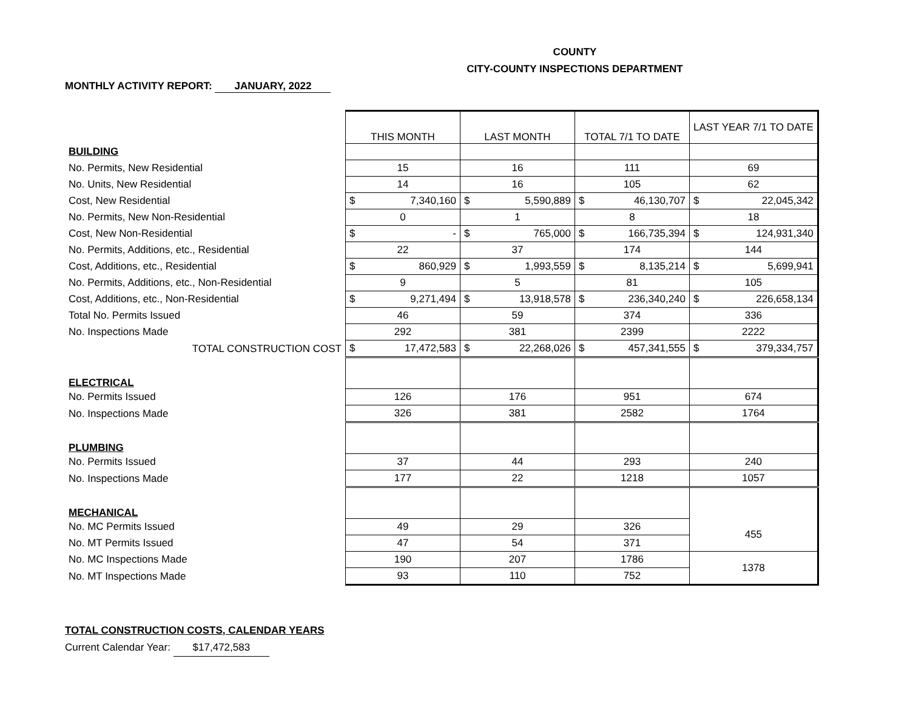COUNTY
CITY-COUNTY INSPECTIONS DEPARTMENT
MONTHLY ACTIVITY REPORT: JANUARY, 2022
| | THIS MONTH | LAST MONTH | TOTAL 7/1 TO DATE | LAST YEAR 7/1 TO DATE |
| BUILDING | | | | |
| No. Permits, New Residential | 15 | 16 | 111 | 69 |
| No. Units, New Residential | 14 | 16 | 105 | 62 |
| Cost, New Residential | $ 7,340,160 | $ 5,590,889 | $ 46,130,707 | $ 22,045,342 |
| No. Permits, New Non-Residential | 0 | 1 | 8 | 18 |
| Cost, New Non-Residential | $ - | $ 765,000 | $ 166,735,394 | $ 124,931,340 |
| No. Permits, Additions, etc., Residential | 22 | 37 | 174 | 144 |
| Cost, Additions, etc., Residential | $ 860,929 | $ 1,993,559 | $ 8,135,214 | $ 5,699,941 |
| No. Permits, Additions, etc., Non-Residential | 9 | 5 | 81 | 105 |
| Cost, Additions, etc., Non-Residential | $ 9,271,494 | $ 13,918,578 | $ 236,340,240 | $ 226,658,134 |
| Total No. Permits Issued | 46 | 59 | 374 | 336 |
| No. Inspections Made | 292 | 381 | 2399 | 2222 |
| TOTAL CONSTRUCTION COST | $ 17,472,583 | $ 22,268,026 | $ 457,341,555 | $ 379,334,757 |
| ELECTRICAL | | | | |
| No. Permits Issued | 126 | 176 | 951 | 674 |
| No. Inspections Made | 326 | 381 | 2582 | 1764 |
| PLUMBING | | | | |
| No. Permits Issued | 37 | 44 | 293 | 240 |
| No. Inspections Made | 177 | 22 | 1218 | 1057 |
| MECHANICAL | | | | |
| No. MC Permits Issued | 49 | 29 | 326 | 455 |
| No. MT Permits Issued | 47 | 54 | 371 | |
| No. MC Inspections Made | 190 | 207 | 1786 | 1378 |
| No. MT Inspections Made | 93 | 110 | 752 | |
TOTAL CONSTRUCTION COSTS, CALENDAR YEARS
Current Calendar Year: $17,472,583